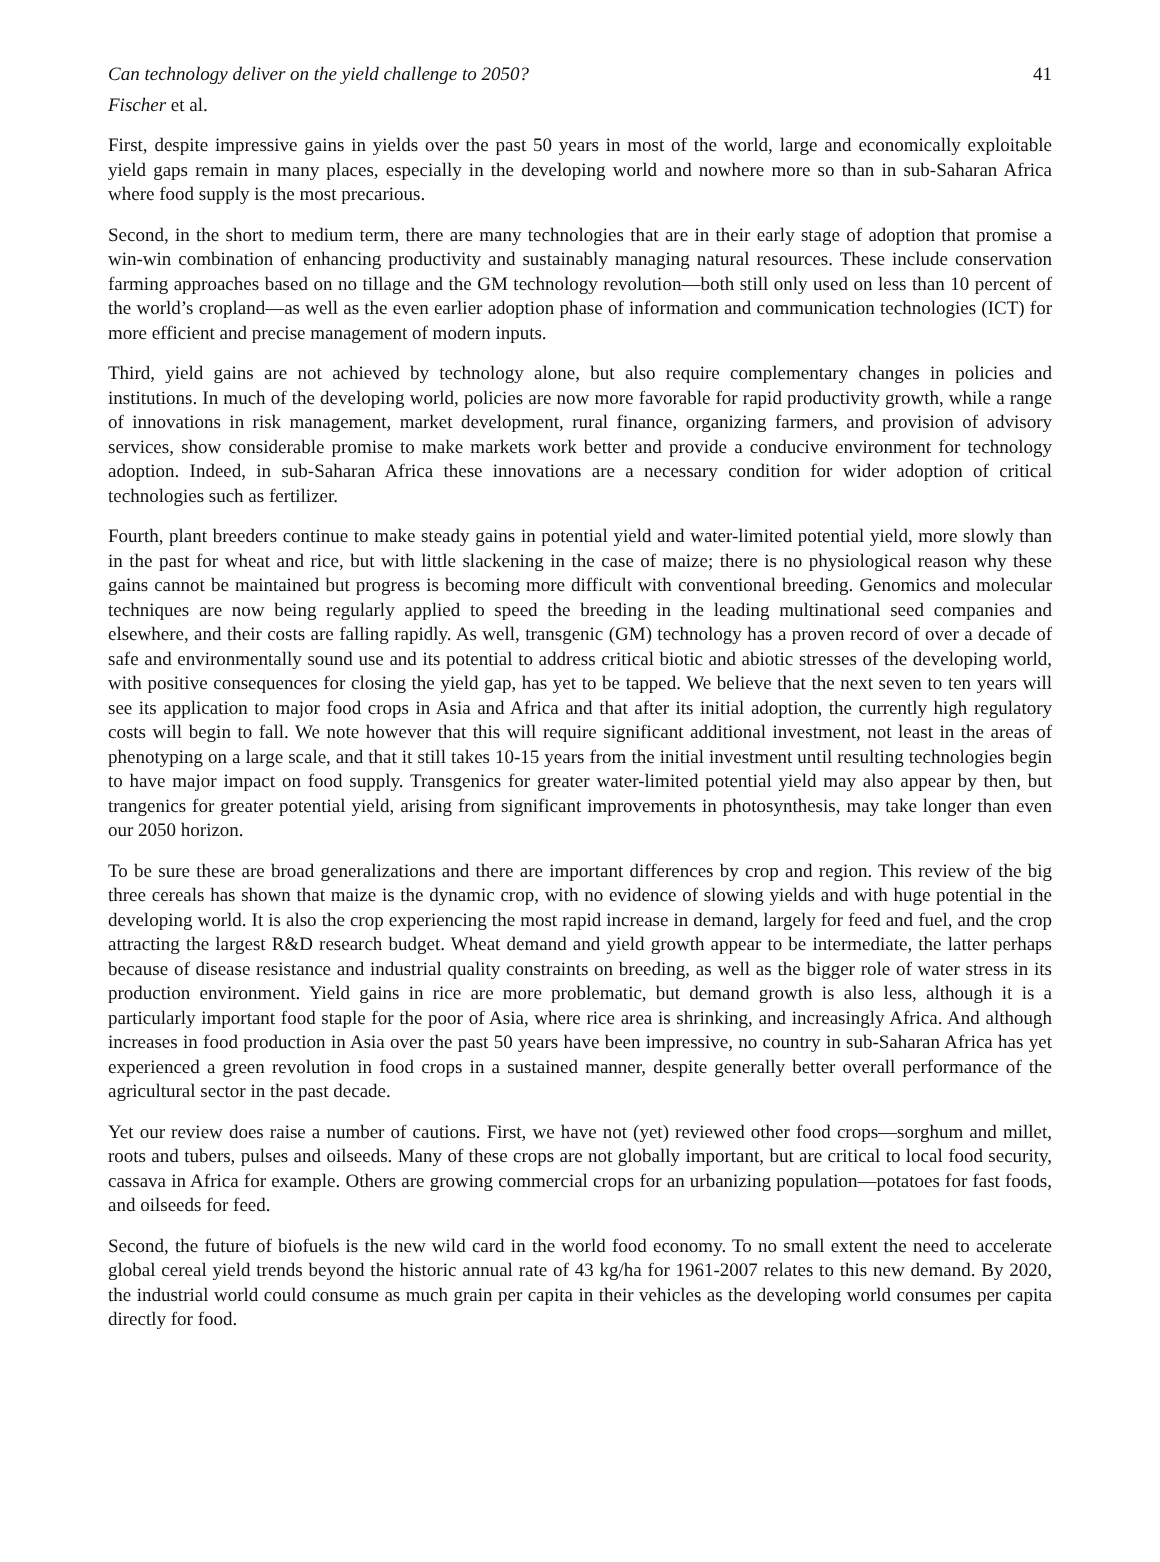Can technology deliver on the yield challenge to 2050? 41
Fischer et al.
First, despite impressive gains in yields over the past 50 years in most of the world, large and economically exploitable yield gaps remain in many places, especially in the developing world and nowhere more so than in sub-Saharan Africa where food supply is the most precarious.
Second, in the short to medium term, there are many technologies that are in their early stage of adoption that promise a win-win combination of enhancing productivity and sustainably managing natural resources. These include conservation farming approaches based on no tillage and the GM technology revolution—both still only used on less than 10 percent of the world’s cropland—as well as the even earlier adoption phase of information and communication technologies (ICT) for more efficient and precise management of modern inputs.
Third, yield gains are not achieved by technology alone, but also require complementary changes in policies and institutions. In much of the developing world, policies are now more favorable for rapid productivity growth, while a range of innovations in risk management, market development, rural finance, organizing farmers, and provision of advisory services, show considerable promise to make markets work better and provide a conducive environment for technology adoption. Indeed, in sub-Saharan Africa these innovations are a necessary condition for wider adoption of critical technologies such as fertilizer.
Fourth, plant breeders continue to make steady gains in potential yield and water-limited potential yield, more slowly than in the past for wheat and rice, but with little slackening in the case of maize; there is no physiological reason why these gains cannot be maintained but progress is becoming more difficult with conventional breeding. Genomics and molecular techniques are now being regularly applied to speed the breeding in the leading multinational seed companies and elsewhere, and their costs are falling rapidly. As well, transgenic (GM) technology has a proven record of over a decade of safe and environmentally sound use and its potential to address critical biotic and abiotic stresses of the developing world, with positive consequences for closing the yield gap, has yet to be tapped. We believe that the next seven to ten years will see its application to major food crops in Asia and Africa and that after its initial adoption, the currently high regulatory costs will begin to fall. We note however that this will require significant additional investment, not least in the areas of phenotyping on a large scale, and that it still takes 10-15 years from the initial investment until resulting technologies begin to have major impact on food supply. Transgenics for greater water-limited potential yield may also appear by then, but trangenics for greater potential yield, arising from significant improvements in photosynthesis, may take longer than even our 2050 horizon.
To be sure these are broad generalizations and there are important differences by crop and region. This review of the big three cereals has shown that maize is the dynamic crop, with no evidence of slowing yields and with huge potential in the developing world. It is also the crop experiencing the most rapid increase in demand, largely for feed and fuel, and the crop attracting the largest R&D research budget. Wheat demand and yield growth appear to be intermediate, the latter perhaps because of disease resistance and industrial quality constraints on breeding, as well as the bigger role of water stress in its production environment. Yield gains in rice are more problematic, but demand growth is also less, although it is a particularly important food staple for the poor of Asia, where rice area is shrinking, and increasingly Africa. And although increases in food production in Asia over the past 50 years have been impressive, no country in sub-Saharan Africa has yet experienced a green revolution in food crops in a sustained manner, despite generally better overall performance of the agricultural sector in the past decade.
Yet our review does raise a number of cautions. First, we have not (yet) reviewed other food crops—sorghum and millet, roots and tubers, pulses and oilseeds. Many of these crops are not globally important, but are critical to local food security, cassava in Africa for example. Others are growing commercial crops for an urbanizing population—potatoes for fast foods, and oilseeds for feed.
Second, the future of biofuels is the new wild card in the world food economy. To no small extent the need to accelerate global cereal yield trends beyond the historic annual rate of 43 kg/ha for 1961-2007 relates to this new demand. By 2020, the industrial world could consume as much grain per capita in their vehicles as the developing world consumes per capita directly for food.